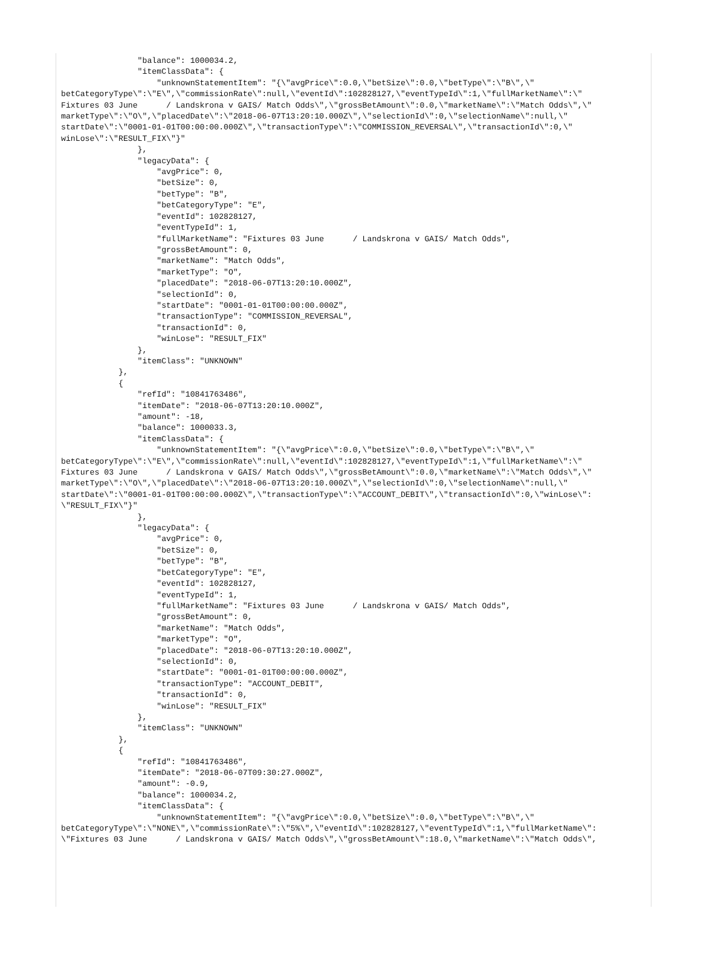"balance": 1000034.2,
                "itemClassData": {
                    "unknownStatementItem": "{\"avgPrice\":0.0,\"betSize\":0.0,\"betType\":\"B\",\"
betCategoryType\":\"E\",\"commissionRate\":null,\"eventId\":102828127,\"eventTypeId\":1,\"fullMarketName\":\"
Fixtures 03 June      / Landskrona v GAIS/ Match Odds\",\"grossBetAmount\":0.0,\"marketName\":\"Match Odds\",\"
marketType\":\"O\",\"placedDate\":\"2018-06-07T13:20:10.000Z\",\"selectionId\":0,\"selectionName\":null,\"
startDate\":\"0001-01-01T00:00:00.000Z\",\"transactionType\":\"COMMISSION_REVERSAL\",\"transactionId\":0,\"
winLose\":\"RESULT_FIX\"}"
                },
                "legacyData": {
                    "avgPrice": 0,
                    "betSize": 0,
                    "betType": "B",
                    "betCategoryType": "E",
                    "eventId": 102828127,
                    "eventTypeId": 1,
                    "fullMarketName": "Fixtures 03 June      / Landskrona v GAIS/ Match Odds",
                    "grossBetAmount": 0,
                    "marketName": "Match Odds",
                    "marketType": "O",
                    "placedDate": "2018-06-07T13:20:10.000Z",
                    "selectionId": 0,
                    "startDate": "0001-01-01T00:00:00.000Z",
                    "transactionType": "COMMISSION_REVERSAL",
                    "transactionId": 0,
                    "winLose": "RESULT_FIX"
                },
                "itemClass": "UNKNOWN"
            },
            {
                "refId": "10841763486",
                "itemDate": "2018-06-07T13:20:10.000Z",
                "amount": -18,
                "balance": 1000033.3,
                "itemClassData": {
                    "unknownStatementItem": "{\"avgPrice\":0.0,\"betSize\":0.0,\"betType\":\"B\",\"
betCategoryType\":\"E\",\"commissionRate\":null,\"eventId\":102828127,\"eventTypeId\":1,\"fullMarketName\":\"
Fixtures 03 June      / Landskrona v GAIS/ Match Odds\",\"grossBetAmount\":0.0,\"marketName\":\"Match Odds\",\"
marketType\":\"O\",\"placedDate\":\"2018-06-07T13:20:10.000Z\",\"selectionId\":0,\"selectionName\":null,\"
startDate\":\"0001-01-01T00:00:00.000Z\",\"transactionType\":\"ACCOUNT_DEBIT\",\"transactionId\":0,\"winLose\":
\"RESULT_FIX\"}"
                },
                "legacyData": {
                    "avgPrice": 0,
                    "betSize": 0,
                    "betType": "B",
                    "betCategoryType": "E",
                    "eventId": 102828127,
                    "eventTypeId": 1,
                    "fullMarketName": "Fixtures 03 June      / Landskrona v GAIS/ Match Odds",
                    "grossBetAmount": 0,
                    "marketName": "Match Odds",
                    "marketType": "O",
                    "placedDate": "2018-06-07T13:20:10.000Z",
                    "selectionId": 0,
                    "startDate": "0001-01-01T00:00:00.000Z",
                    "transactionType": "ACCOUNT_DEBIT",
                    "transactionId": 0,
                    "winLose": "RESULT_FIX"
                },
                "itemClass": "UNKNOWN"
            },
            {
                "refId": "10841763486",
                "itemDate": "2018-06-07T09:30:27.000Z",
                "amount": -0.9,
                "balance": 1000034.2,
                "itemClassData": {
                    "unknownStatementItem": "{\"avgPrice\":0.0,\"betSize\":0.0,\"betType\":\"B\",\"
betCategoryType\":\"NONE\",\"commissionRate\":\"5%\",\"eventId\":102828127,\"eventTypeId\":1,\"fullMarketName\":
\"Fixtures 03 June      / Landskrona v GAIS/ Match Odds\",\"grossBetAmount\":18.0,\"marketName\":\"Match Odds\",